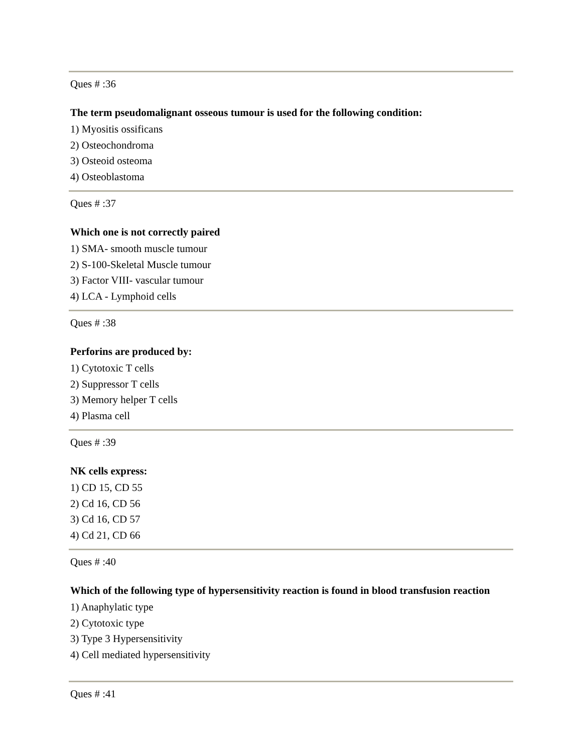Ques # :36
The term pseudomalignant osseous tumour is used for the following condition:
1) Myositis ossificans
2) Osteochondroma
3) Osteoid osteoma
4) Osteoblastoma
Ques # :37
Which one is not correctly paired
1) SMA- smooth muscle tumour
2) S-100-Skeletal Muscle tumour
3) Factor VIII- vascular tumour
4) LCA - Lymphoid cells
Ques # :38
Perforins are produced by:
1) Cytotoxic T cells
2) Suppressor T cells
3) Memory helper T cells
4) Plasma cell
Ques # :39
NK cells express:
1) CD 15, CD 55
2) Cd 16, CD 56
3) Cd 16, CD 57
4) Cd 21, CD 66
Ques # :40
Which of the following type of hypersensitivity reaction is found in blood transfusion reaction
1) Anaphylatic type
2) Cytotoxic type
3) Type 3 Hypersensitivity
4) Cell mediated hypersensitivity
Ques # :41